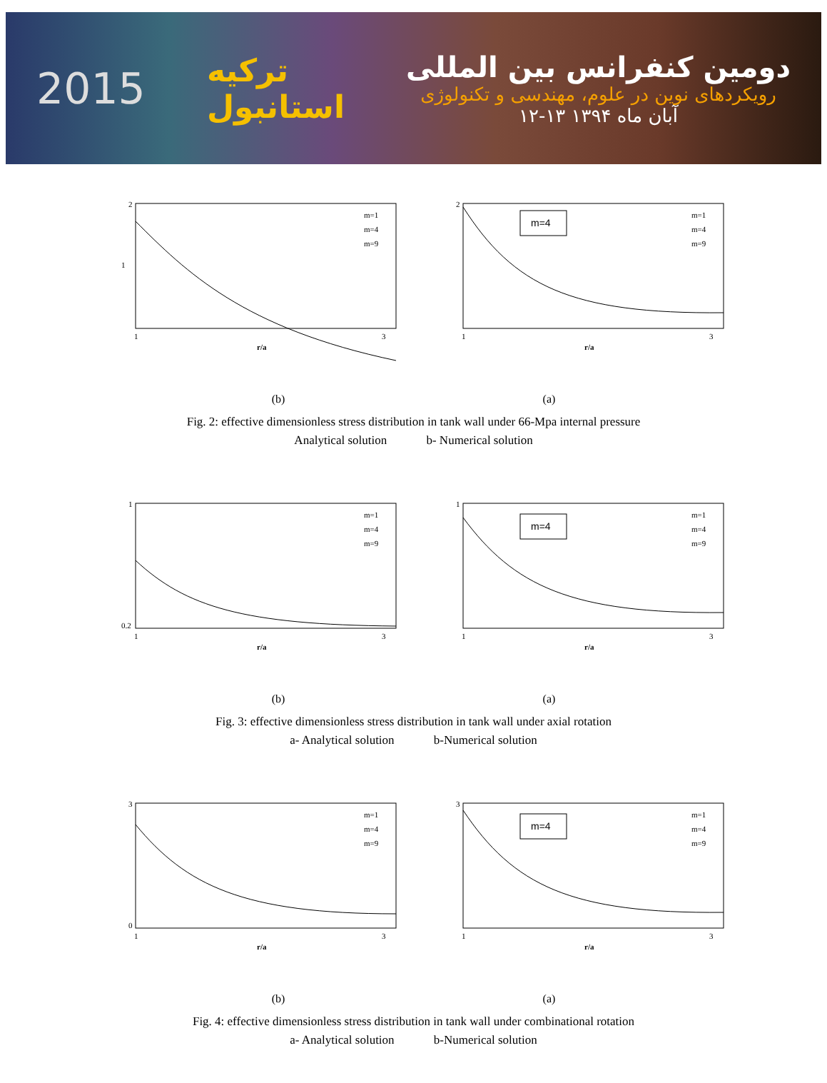2015
ترکیه
استانبول
دومین کنفرانس بین المللی
رویکردهای نوین در علوم، مهندسی و تکنولوژی
۱۲-۱۳ آبان ماه ۱۳۹۴
2
1
1
3
r/a
m=1
m=4
m=9
m=4
2
1
3
r/a
m=1
m=4
m=9
(b) (a)
Fig. 2: effective dimensionless stress distribution in tank wall under 66-Mpa internal pressure
Analytical solution b- Numerical solution
1
0.2
1
3
r/a
m=1
m=4
m=9
m=4
1
1
3
r/a
m=1
m=4
m=9
(b) (a)
Fig. 3: effective dimensionless stress distribution in tank wall under axial rotation
a- Analytical solution b-Numerical solution
3
0
1
3
r/a
m=1
m=4
m=9
m=4
3
1
3
r/a
m=1
m=4
m=9
(b) (a)
Fig. 4: effective dimensionless stress distribution in tank wall under combinational rotation
a- Analytical solution b-Numerical solution